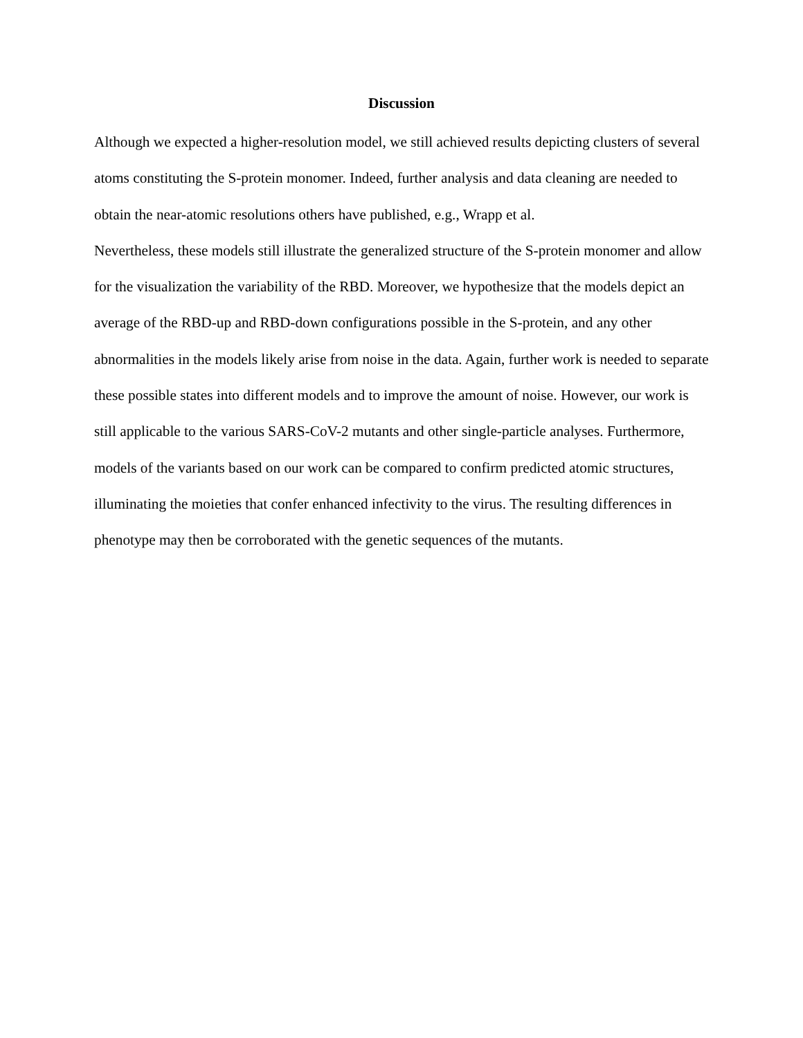Discussion
Although we expected a higher-resolution model, we still achieved results depicting clusters of several atoms constituting the S-protein monomer. Indeed, further analysis and data cleaning are needed to obtain the near-atomic resolutions others have published, e.g., Wrapp et al.
Nevertheless, these models still illustrate the generalized structure of the S-protein monomer and allow for the visualization the variability of the RBD. Moreover, we hypothesize that the models depict an average of the RBD-up and RBD-down configurations possible in the S-protein, and any other abnormalities in the models likely arise from noise in the data. Again, further work is needed to separate these possible states into different models and to improve the amount of noise. However, our work is still applicable to the various SARS-CoV-2 mutants and other single-particle analyses. Furthermore, models of the variants based on our work can be compared to confirm predicted atomic structures, illuminating the moieties that confer enhanced infectivity to the virus. The resulting differences in phenotype may then be corroborated with the genetic sequences of the mutants.